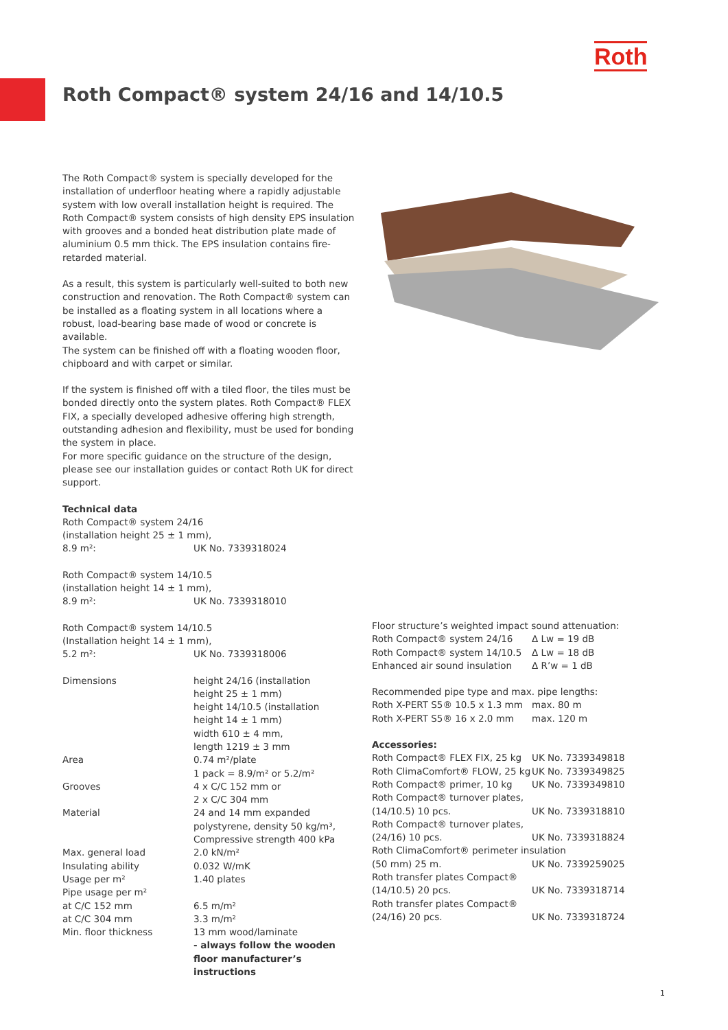Roth
Roth Compact® system 24/16 and 14/10.5
The Roth Compact® system is specially developed for the installation of underfloor heating where a rapidly adjustable system with low overall installation height is required. The Roth Compact® system consists of high density EPS insulation with grooves and a bonded heat distribution plate made of aluminium 0.5 mm thick. The EPS insulation contains fire-retarded material.
As a result, this system is particularly well-suited to both new construction and renovation. The Roth Compact® system can be installed as a floating system in all locations where a robust, load-bearing base made of wood or concrete is available.
The system can be finished off with a floating wooden floor, chipboard and with carpet or similar.
If the system is finished off with a tiled floor, the tiles must be bonded directly onto the system plates. Roth Compact® FLEX FIX, a specially developed adhesive offering high strength, outstanding adhesion and flexibility, must be used for bonding the system in place.
For more specific guidance on the structure of the design, please see our installation guides or contact Roth UK for direct support.
Technical data
| Roth Compact® system 24/16 (installation height 25 ± 1 mm), | |
| 8.9 m²: | UK No. 7339318024 |
| Roth Compact® system 14/10.5 (installation height 14 ± 1 mm), | |
| 8.9 m²: | UK No. 7339318010 |
| Roth Compact® system 14/10.5 (Installation height 14 ± 1 mm), | |
| 5.2 m²: | UK No. 7339318006 |
| Dimensions | height 24/16 (installation height 25 ± 1 mm) height 14/10.5 (installation height 14 ± 1 mm) width 610 ± 4 mm, length 1219 ± 3 mm |
| Area | 0.74 m²/plate 1 pack = 8.9/m² or 5.2/m² |
| Grooves | 4 x C/C 152 mm or 2 x C/C 304 mm |
| Material | 24 and 14 mm expanded polystyrene, density 50 kg/m³, Compressive strength 400 kPa |
| Max. general load | 2.0 kN/m² |
| Insulating ability | 0.032 W/mK |
| Usage per m² | 1.40 plates |
| Pipe usage per m² | |
| at C/C 152 mm | 6.5 m/m² |
| at C/C 304 mm | 3.3 m/m² |
| Min. floor thickness | 13 mm wood/laminate - always follow the wooden floor manufacturer’s instructions |
| Floor structure’s weighted impact sound attenuation: | |
| Roth Compact® system 24/16 | Δ Lw = 19 dB |
| Roth Compact® system 14/10.5 | Δ Lw = 18 dB |
| Enhanced air sound insulation | Δ R’w = 1 dB |
| Recommended pipe type and max. pipe lengths: | |
| Roth X-PERT S5® 10.5 x 1.3 mm | max. 80 m |
| Roth X-PERT S5® 16 x 2.0 mm | max. 120 m |
| Accessories: | |
| Roth Compact® FLEX FIX, 25 kg | UK No. 7339349818 |
| Roth ClimaComfort® FLOW, 25 kg | UK No. 7339349825 |
| Roth Compact® primer, 10 kg | UK No. 7339349810 |
| Roth Compact® turnover plates, (14/10.5) 10 pcs. | UK No. 7339318810 |
| Roth Compact® turnover plates, (24/16) 10 pcs. | UK No. 7339318824 |
| Roth ClimaComfort® perimeter insulation | |
| (50 mm) 25 m. | UK No. 7339259025 |
| Roth transfer plates Compact® (14/10.5) 20 pcs. | UK No. 7339318714 |
| Roth transfer plates Compact® (24/16) 20 pcs. | UK No. 7339318724 |
1